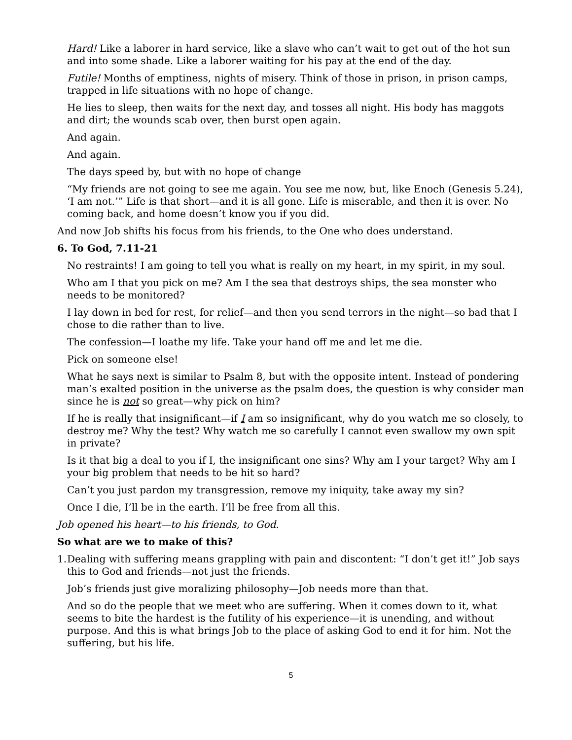Hard! Like a laborer in hard service, like a slave who can’t wait to get out of the hot sun and into some shade. Like a laborer waiting for his pay at the end of the day.
Futile! Months of emptiness, nights of misery. Think of those in prison, in prison camps, trapped in life situations with no hope of change.
He lies to sleep, then waits for the next day, and tosses all night. His body has maggots and dirt; the wounds scab over, then burst open again.
And again.
And again.
The days speed by, but with no hope of change
“My friends are not going to see me again. You see me now, but, like Enoch (Genesis 5.24), ‘I am not.’” Life is that short—and it is all gone. Life is miserable, and then it is over. No coming back, and home doesn’t know you if you did.
And now Job shifts his focus from his friends, to the One who does understand.
6. To God, 7.11-21
No restraints! I am going to tell you what is really on my heart, in my spirit, in my soul.
Who am I that you pick on me? Am I the sea that destroys ships, the sea monster who needs to be monitored?
I lay down in bed for rest, for relief—and then you send terrors in the night—so bad that I chose to die rather than to live.
The confession—I loathe my life. Take your hand off me and let me die.
Pick on someone else!
What he says next is similar to Psalm 8, but with the opposite intent. Instead of pondering man’s exalted position in the universe as the psalm does, the question is why consider man since he is not so great—why pick on him?
If he is really that insignificant—if I am so insignificant, why do you watch me so closely, to destroy me? Why the test? Why watch me so carefully I cannot even swallow my own spit in private?
Is it that big a deal to you if I, the insignificant one sins? Why am I your target? Why am I your big problem that needs to be hit so hard?
Can’t you just pardon my transgression, remove my iniquity, take away my sin?
Once I die, I’ll be in the earth. I’ll be free from all this.
Job opened his heart—to his friends, to God.
So what are we to make of this?
1.
Dealing with suffering means grappling with pain and discontent: “I don’t get it!” Job says this to God and friends—not just the friends.
Job’s friends just give moralizing philosophy—Job needs more than that.
And so do the people that we meet who are suffering. When it comes down to it, what seems to bite the hardest is the futility of his experience—it is unending, and without purpose. And this is what brings Job to the place of asking God to end it for him. Not the suffering, but his life.
5